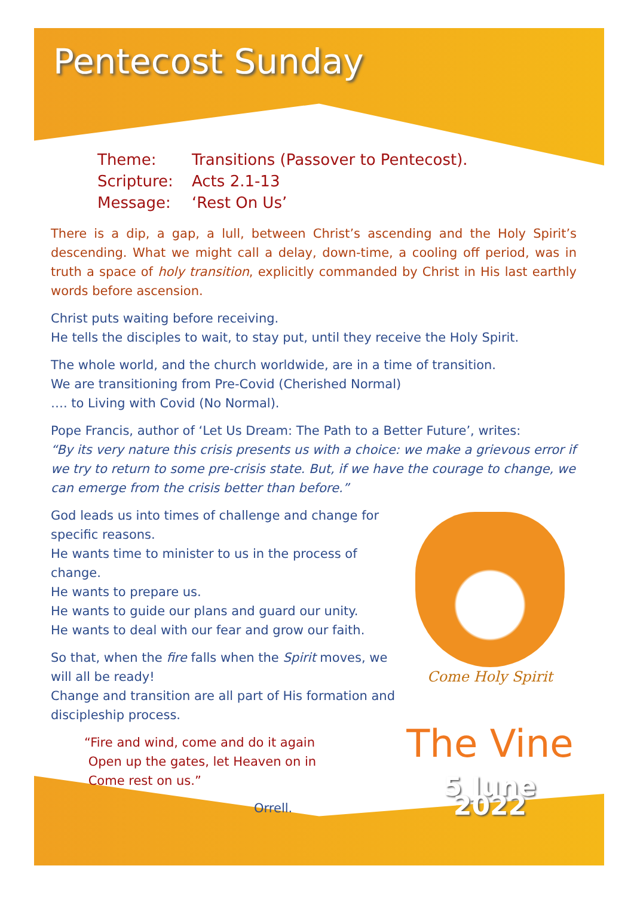Pentecost Sunday
Theme: Transitions (Passover to Pentecost).
Scripture: Acts 2.1-13
Message: ‘Rest On Us’
There is a dip, a gap, a lull, between Christ’s ascending and the Holy Spirit’s descending. What we might call a delay, down-time, a cooling off period, was in truth a space of holy transition, explicitly commanded by Christ in His last earthly words before ascension.
Christ puts waiting before receiving.
He tells the disciples to wait, to stay put, until they receive the Holy Spirit.
The whole world, and the church worldwide, are in a time of transition.
We are transitioning from Pre-Covid (Cherished Normal)
…. to Living with Covid (No Normal).
Pope Francis, author of ‘Let Us Dream: The Path to a Better Future’, writes:
“By its very nature this crisis presents us with a choice: we make a grievous error if we try to return to some pre-crisis state. But, if we have the courage to change, we can emerge from the crisis better than before.”
God leads us into times of challenge and change for specific reasons.
He wants time to minister to us in the process of change.
He wants to prepare us.
He wants to guide our plans and guard our unity.
He wants to deal with our fear and grow our faith.
So that, when the fire falls when the Spirit moves, we will all be ready!
Change and transition are all part of His formation and discipleship process.
“Fire and wind, come and do it again
Open up the gates, let Heaven on in
Come rest on us.”
Orrell.
Come Holy Spirit
The Vine
5 June 2022